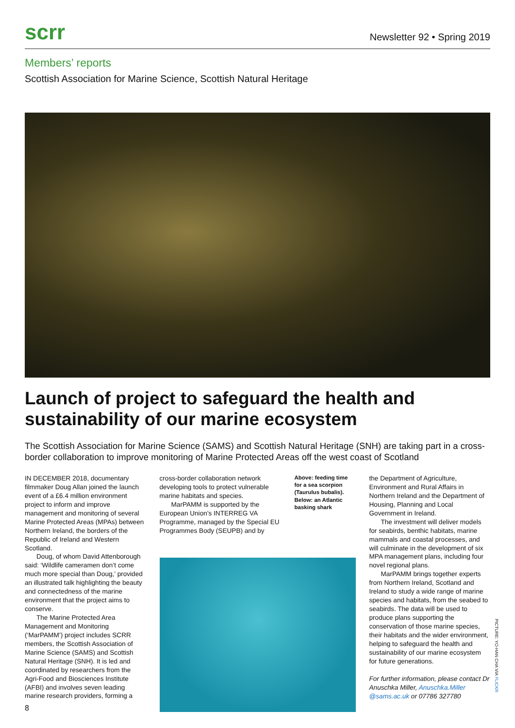scrr
Newsletter 92 • Spring 2019
Members’ reports
Scottish Association for Marine Science, Scottish Natural Heritage
Launch of project to safeguard the health and sustainability of our marine ecosystem
The Scottish Association for Marine Science (SAMS) and Scottish Natural Heritage (SNH) are taking part in a cross-border collaboration to improve monitoring of Marine Protected Areas off the west coast of Scotland
IN DECEMBER 2018, documentary filmmaker Doug Allan joined the launch event of a £6.4 million environment project to inform and improve management and monitoring of several Marine Protected Areas (MPAs) between Northern Ireland, the borders of the Republic of Ireland and Western Scotland.
Doug, of whom David Attenborough said: ‘Wildlife cameramen don’t come much more special than Doug,’ provided an illustrated talk highlighting the beauty and connectedness of the marine environment that the project aims to conserve.
The Marine Protected Area Management and Monitoring (‘MarPAMM’) project includes SCRR members, the Scottish Association of Marine Science (SAMS) and Scottish Natural Heritage (SNH). It is led and coordinated by researchers from the Agri-Food and Biosciences Institute (AFBI) and involves seven leading marine research providers, forming a
cross-border collaboration network developing tools to protect vulnerable marine habitats and species.
MarPAMM is supported by the European Union’s INTERREG VA Programme, managed by the Special EU Programmes Body (SEUPB) and by
Above: feeding time for a sea scorpion (Taurulus bubalis). Below: an Atlantic basking shark
the Department of Agriculture, Environment and Rural Affairs in Northern Ireland and the Department of Housing, Planning and Local Government in Ireland.
The investment will deliver models for seabirds, benthic habitats, marine mammals and coastal processes, and will culminate in the development of six MPA management plans, including four novel regional plans.
MarPAMM brings together experts from Northern Ireland, Scotland and Ireland to study a wide range of marine species and habitats, from the seabed to seabirds. The data will be used to produce plans supporting the conservation of those marine species, their habitats and the wider environment, helping to safeguard the health and sustainability of our marine ecosystem for future generations.
For further information, please contact Dr Anuschka Miller, Anuschka.Miller @sams.ac.uk or 07786 327780
PICTURE: YO-HAN CHA VIA FLICKR
8